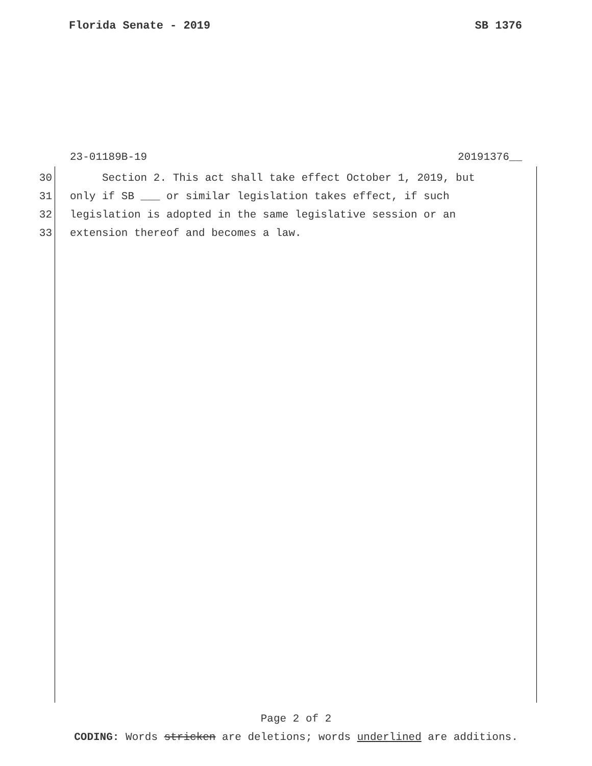Florida Senate - 2019 SB 1376
23-01189B-19 20191376__
30 Section 2. This act shall take effect October 1, 2019, but
31 only if SB ___ or similar legislation takes effect, if such
32 legislation is adopted in the same legislative session or an
33 extension thereof and becomes a law.
Page 2 of 2
CODING: Words stricken are deletions; words underlined are additions.